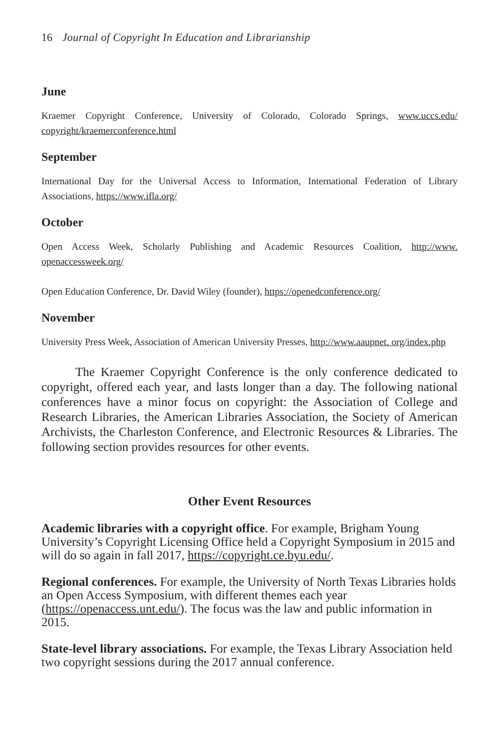16 Journal of Copyright In Education and Librarianship
June
Kraemer Copyright Conference, University of Colorado, Colorado Springs, www.uccs.edu/ copyright/kraemerconference.html
September
International Day for the Universal Access to Information, International Federation of Library Associations, https://www.ifla.org/
October
Open Access Week, Scholarly Publishing and Academic Resources Coalition, http://www. openaccessweek.org/
Open Education Conference, Dr. David Wiley (founder), https://openedconference.org/
November
University Press Week, Association of American University Presses, http://www.aaupnet. org/index.php
The Kraemer Copyright Conference is the only conference dedicated to copyright, offered each year, and lasts longer than a day. The following national conferences have a minor focus on copyright: the Association of College and Research Libraries, the American Libraries Association, the Society of American Archivists, the Charleston Conference, and Electronic Resources & Libraries. The following section provides resources for other events.
Other Event Resources
Academic libraries with a copyright office. For example, Brigham Young University’s Copyright Licensing Office held a Copyright Symposium in 2015 and will do so again in fall 2017, https://copyright.ce.byu.edu/.
Regional conferences. For example, the University of North Texas Libraries holds an Open Access Symposium, with different themes each year (https://openaccess.unt.edu/). The focus was the law and public information in 2015.
State-level library associations. For example, the Texas Library Association held two copyright sessions during the 2017 annual conference.